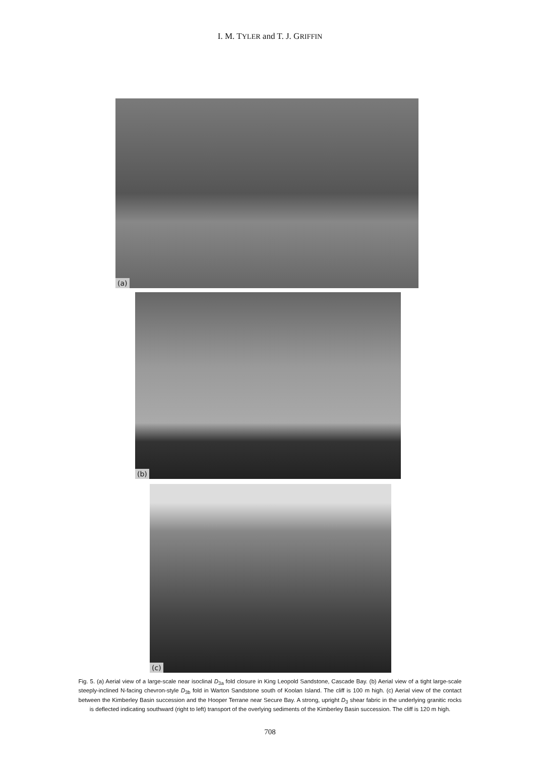I. M. TYLER and T. J. GRIFFIN
(a)
(b)
(c)
Fig. 5. (a) Aerial view of a large-scale near isoclinal D<sub>3a</sub> fold closure in King Leopold Sandstone, Cascade Bay. (b) Aerial view of a tight large-scale steeply-inclined N-facing chevron-style D<sub>3b</sub> fold in Warton Sandstone south of Koolan Island. The cliff is 100 m high. (c) Aerial view of the contact between the Kimberley Basin succession and the Hooper Terrane near Secure Bay. A strong, upright D<sub>3</sub> shear fabric in the underlying granitic rocks is deflected indicating southward (right to left) transport of the overlying sediments of the Kimberley Basin succession. The cliff is 120 m high.
708